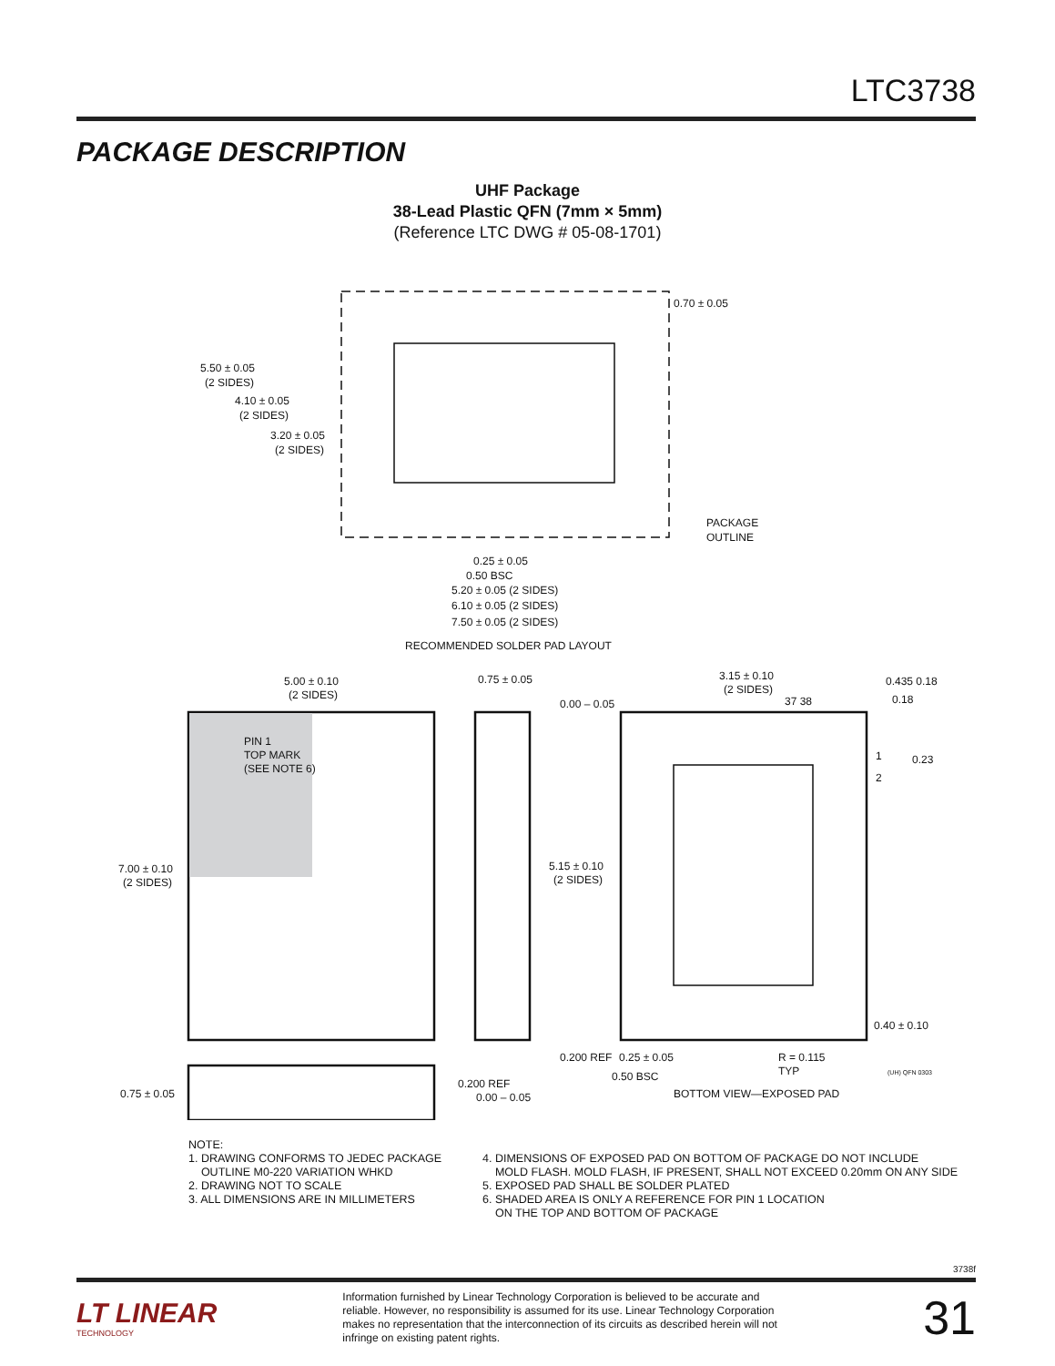LTC3738
PACKAGE DESCRIPTION
UHF Package
38-Lead Plastic QFN (7mm × 5mm)
(Reference LTC DWG # 05-08-1701)
5.50 ± 0.05
(2 SIDES)
4.10 ± 0.05
(2 SIDES)
3.20 ± 0.05
(2 SIDES)
0.70 ± 0.05
PACKAGE
OUTLINE
0.25 ± 0.05
0.50 BSC
5.20 ± 0.05 (2 SIDES)
6.10 ± 0.05 (2 SIDES)
7.50 ± 0.05 (2 SIDES)
RECOMMENDED SOLDER PAD LAYOUT
5.00 ± 0.10
(2 SIDES)
0.75 ± 0.05
0.00 – 0.05
PIN 1
TOP MARK
(SEE NOTE 6)
7.00 ± 0.10
(2 SIDES)
5.15 ± 0.10
(2 SIDES)
3.15 ± 0.10
(2 SIDES)
37 38
0.435 0.18
0.18
1
2
0.23
0.40 ± 0.10
0.200 REF
0.25 ± 0.05
R = 0.115
TYP
0.50 BSC
BOTTOM VIEW—EXPOSED PAD
(UH) QFN 0303
0.75 ± 0.05
0.200 REF
0.00 – 0.05
NOTE:
1. DRAWING CONFORMS TO JEDEC PACKAGE
OUTLINE M0-220 VARIATION WHKD
2. DRAWING NOT TO SCALE
3. ALL DIMENSIONS ARE IN MILLIMETERS
4. DIMENSIONS OF EXPOSED PAD ON BOTTOM OF PACKAGE DO NOT INCLUDE
MOLD FLASH. MOLD FLASH, IF PRESENT, SHALL NOT EXCEED 0.20mm ON ANY SIDE
5. EXPOSED PAD SHALL BE SOLDER PLATED
6. SHADED AREA IS ONLY A REFERENCE FOR PIN 1 LOCATION
ON THE TOP AND BOTTOM OF PACKAGE
3738f
LT LINEAR
TECHNOLOGY
Information furnished by Linear Technology Corporation is believed to be accurate and reliable. However, no responsibility is assumed for its use. Linear Technology Corporation makes no representation that the interconnection of its circuits as described herein will not infringe on existing patent rights.
31